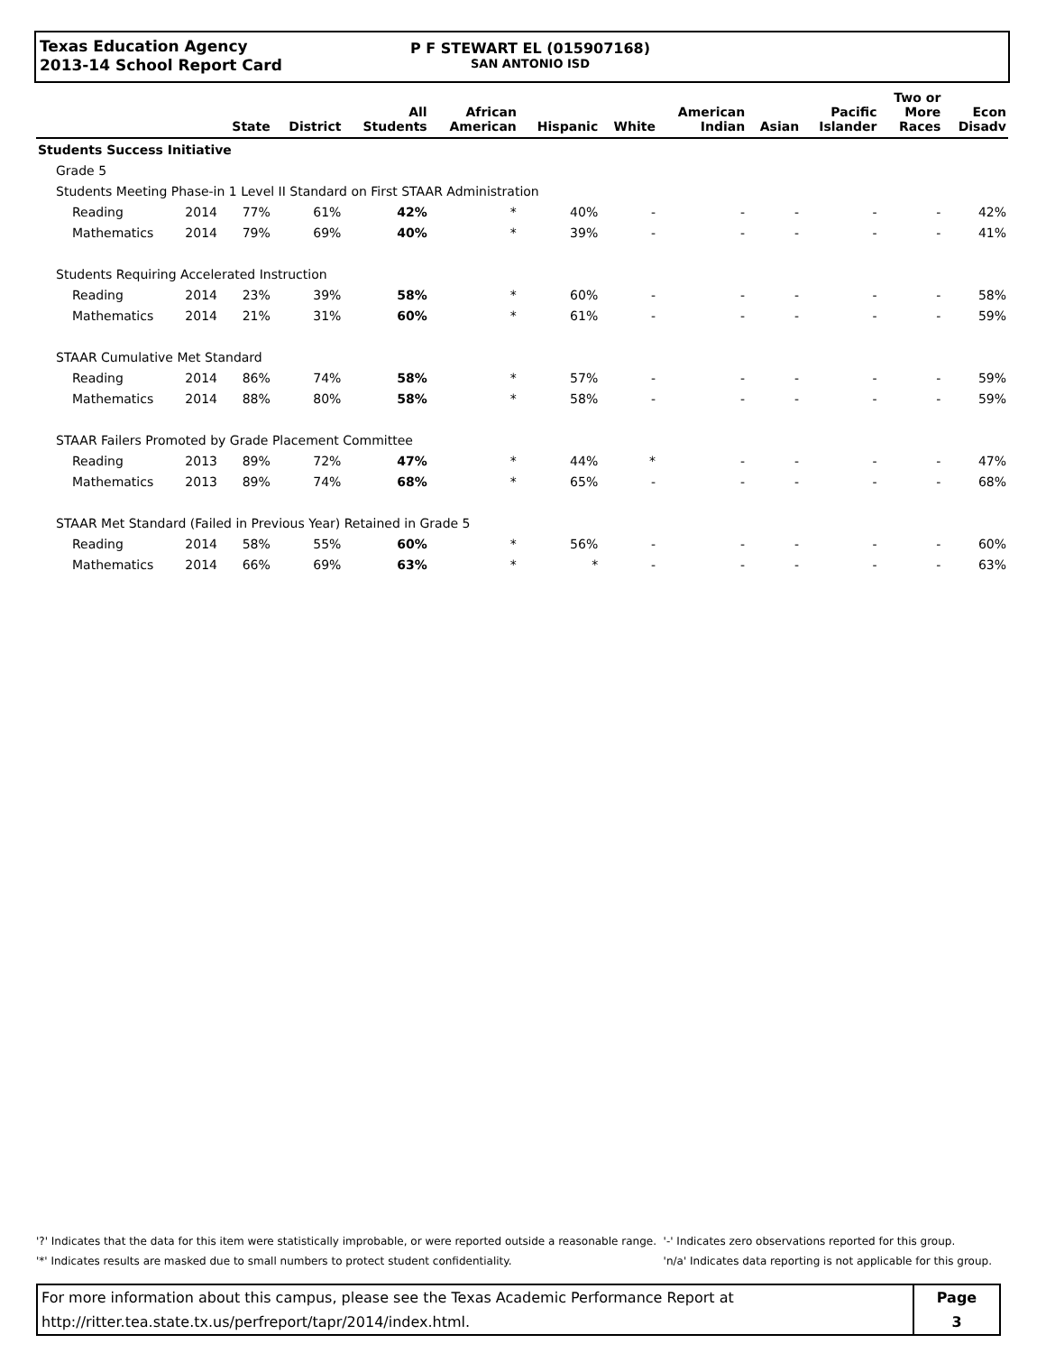Texas Education Agency
2013-14 School Report Card
P F STEWART EL (015907168)
SAN ANTONIO ISD
| | | State | District | All Students | African American | Hispanic | White | American Indian | Asian | Pacific Islander | Two or More Races | Econ Disadv |
| --- | --- | --- | --- | --- | --- | --- | --- | --- | --- | --- | --- | --- |
| Students Success Initiative | | | | | | | | | | | | |
| Grade 5 | | | | | | | | | | | | |
| Students Meeting Phase-in 1 Level II Standard on First STAAR Administration | | | | | | | | | | | | |
| Reading | 2014 | 77% | 61% | 42% | * | 40% | - | - | - | - | - | 42% |
| Mathematics | 2014 | 79% | 69% | 40% | * | 39% | - | - | - | - | - | 41% |
| Students Requiring Accelerated Instruction | | | | | | | | | | | | |
| Reading | 2014 | 23% | 39% | 58% | * | 60% | - | - | - | - | - | 58% |
| Mathematics | 2014 | 21% | 31% | 60% | * | 61% | - | - | - | - | - | 59% |
| STAAR Cumulative Met Standard | | | | | | | | | | | | |
| Reading | 2014 | 86% | 74% | 58% | * | 57% | - | - | - | - | - | 59% |
| Mathematics | 2014 | 88% | 80% | 58% | * | 58% | - | - | - | - | - | 59% |
| STAAR Failers Promoted by Grade Placement Committee | | | | | | | | | | | | |
| Reading | 2013 | 89% | 72% | 47% | * | 44% | * | - | - | - | - | 47% |
| Mathematics | 2013 | 89% | 74% | 68% | * | 65% | - | - | - | - | - | 68% |
| STAAR Met Standard (Failed in Previous Year) Retained in Grade 5 | | | | | | | | | | | | |
| Reading | 2014 | 58% | 55% | 60% | * | 56% | - | - | - | - | - | 60% |
| Mathematics | 2014 | 66% | 69% | 63% | * | * | - | - | - | - | - | 63% |
'?' Indicates that the data for this item were statistically improbable, or were reported outside a reasonable range.
'*' Indicates results are masked due to small numbers to protect student confidentiality.
'-' Indicates zero observations reported for this group.
'n/a' Indicates data reporting is not applicable for this group.
For more information about this campus, please see the Texas Academic Performance Report at
http://ritter.tea.state.tx.us/perfreport/tapr/2014/index.html.
Page
3